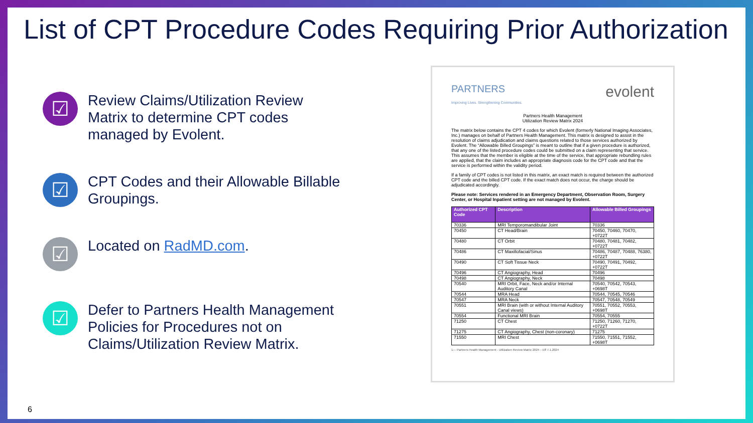List of CPT Procedure Codes Requiring Prior Authorization
☑
Review Claims/Utilization Review Matrix to determine CPT codes managed by Evolent.
☑
CPT Codes and their Allowable Billable Groupings.
☑
Located on RadMD.com.
☑
Defer to Partners Health Management Policies for Procedures not on Claims/Utilization Review Matrix.
PARTNERS
Improving Lives. Strengthening Communities.
evolent
Partners Health Management
Utilization Review Matrix 2024
The matrix below contains the CPT 4 codes for which Evolent (formerly National Imaging Associates, Inc.) manages on behalf of Partners Health Management. This matrix is designed to assist in the resolution of claims adjudication and claims questions related to those services authorized by Evolent. The “Allowable Billed Groupings” is meant to outline that if a given procedure is authorized, that any one of the listed procedure codes could be submitted on a claim representing that service. This assumes that the member is eligible at the time of the service, that appropriate rebundling rules are applied, that the claim includes an appropriate diagnosis code for the CPT code and that the service is performed within the validity period.
If a family of CPT codes is not listed in this matrix, an exact match is required between the authorized CPT code and the billed CPT code. If the exact match does not occur, the charge should be adjudicated accordingly.
Please note: Services rendered in an Emergency Department, Observation Room, Surgery Center, or Hospital Inpatient setting are not managed by Evolent.
| Authorized CPT Code | Description | Allowable Billed Groupings |
| --- | --- | --- |
| 70336 | MRI Temporomandibular Joint | 70336 |
| 70450 | CT Head/Brain | 70450, 70460, 70470, +0722T |
| 70480 | CT Orbit | 70480, 70481, 70482, +0722T |
| 70486 | CT Maxillofacial/Sinus | 70486, 70487, 70488, 76380, +0722T |
| 70490 | CT Soft Tissue Neck | 70490, 70491, 70492, +0722T |
| 70496 | CT Angiography, Head | 70496 |
| 70498 | CT Angiography, Neck | 70498 |
| 70540 | MRI Orbit, Face, Neck and/or Internal Auditory Canal | 70540, 70542, 70543, +0698T |
| 70544 | MRA Head | 70544, 70545, 70546 |
| 70547 | MRA Neck | 70547, 70548, 70549 |
| 70551 | MRI Brain (with or without Internal Auditory Canal views) | 70551, 70552, 70553, +0698T |
| 70554 | Functional MRI Brain | 70554, 70555 |
| 71250 | CT Chest | 71250, 71260, 71270, +0722T |
| 71275 | CT Angiography, Chest (non-coronary) | 71275 |
| 71550 | MRI Chest | 71550, 71551, 71552, +0698T |
1— Partners Health Management - Utilization Review Matrix 2024 – Eff 7.1.2024
6